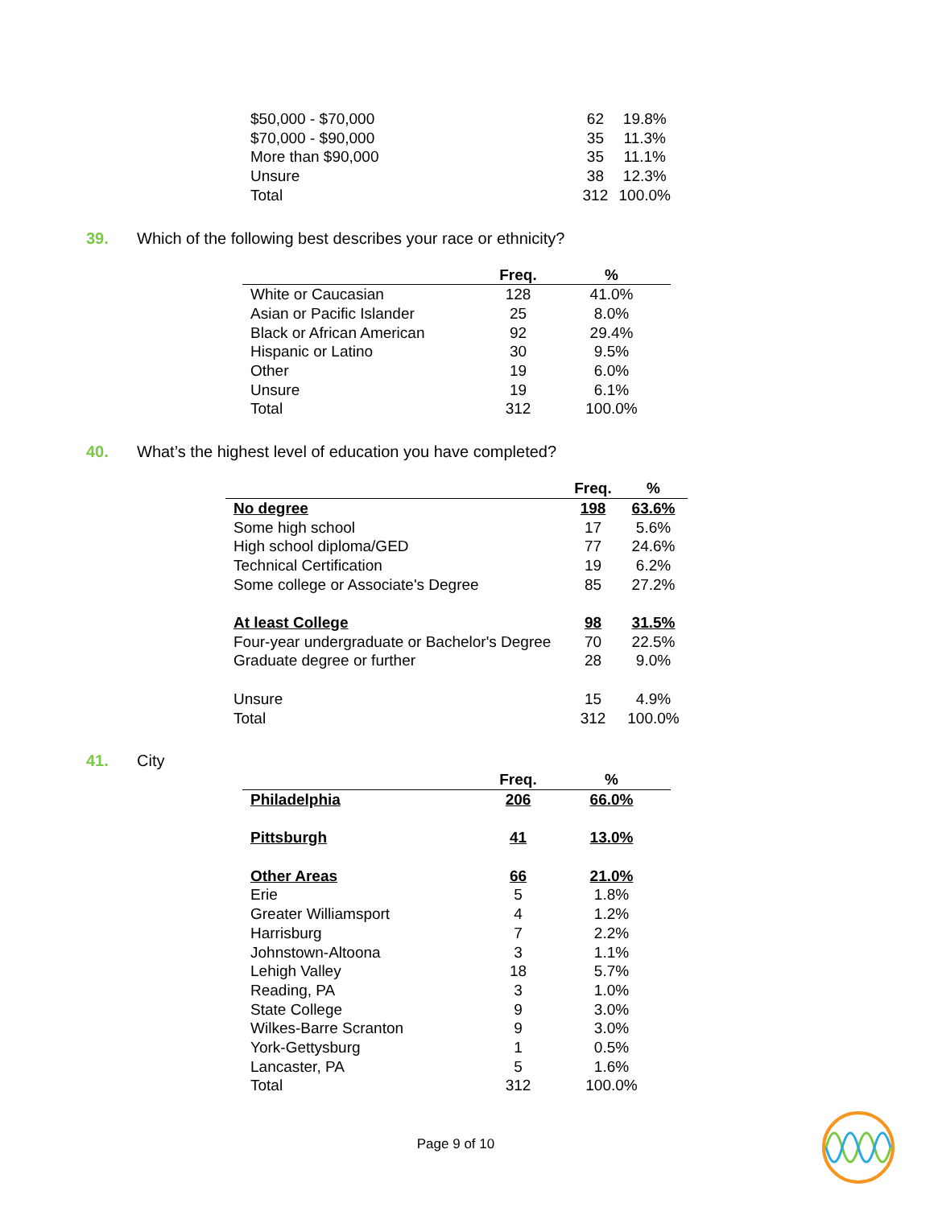| $50,000 - $70,000 | 62 | 19.8% |
| $70,000 - $90,000 | 35 | 11.3% |
| More than $90,000 | 35 | 11.1% |
| Unsure | 38 | 12.3% |
| Total | 312 | 100.0% |
39. Which of the following best describes your race or ethnicity?
| | Freq. | % |
| --- | --- | --- |
| White or Caucasian | 128 | 41.0% |
| Asian or Pacific Islander | 25 | 8.0% |
| Black or African American | 92 | 29.4% |
| Hispanic or Latino | 30 | 9.5% |
| Other | 19 | 6.0% |
| Unsure | 19 | 6.1% |
| Total | 312 | 100.0% |
40. What’s the highest level of education you have completed?
| | Freq. | % |
| --- | --- | --- |
| No degree | 198 | 63.6% |
| Some high school | 17 | 5.6% |
| High school diploma/GED | 77 | 24.6% |
| Technical Certification | 19 | 6.2% |
| Some college or Associate's Degree | 85 | 27.2% |
| At least College | 98 | 31.5% |
| Four-year undergraduate or Bachelor's Degree | 70 | 22.5% |
| Graduate degree or further | 28 | 9.0% |
| Unsure | 15 | 4.9% |
| Total | 312 | 100.0% |
41. City
| | Freq. | % |
| --- | --- | --- |
| Philadelphia | 206 | 66.0% |
| Pittsburgh | 41 | 13.0% |
| Other Areas | 66 | 21.0% |
| Erie | 5 | 1.8% |
| Greater Williamsport | 4 | 1.2% |
| Harrisburg | 7 | 2.2% |
| Johnstown-Altoona | 3 | 1.1% |
| Lehigh Valley | 18 | 5.7% |
| Reading, PA | 3 | 1.0% |
| State College | 9 | 3.0% |
| Wilkes-Barre Scranton | 9 | 3.0% |
| York-Gettysburg | 1 | 0.5% |
| Lancaster, PA | 5 | 1.6% |
| Total | 312 | 100.0% |
Page 9 of 10